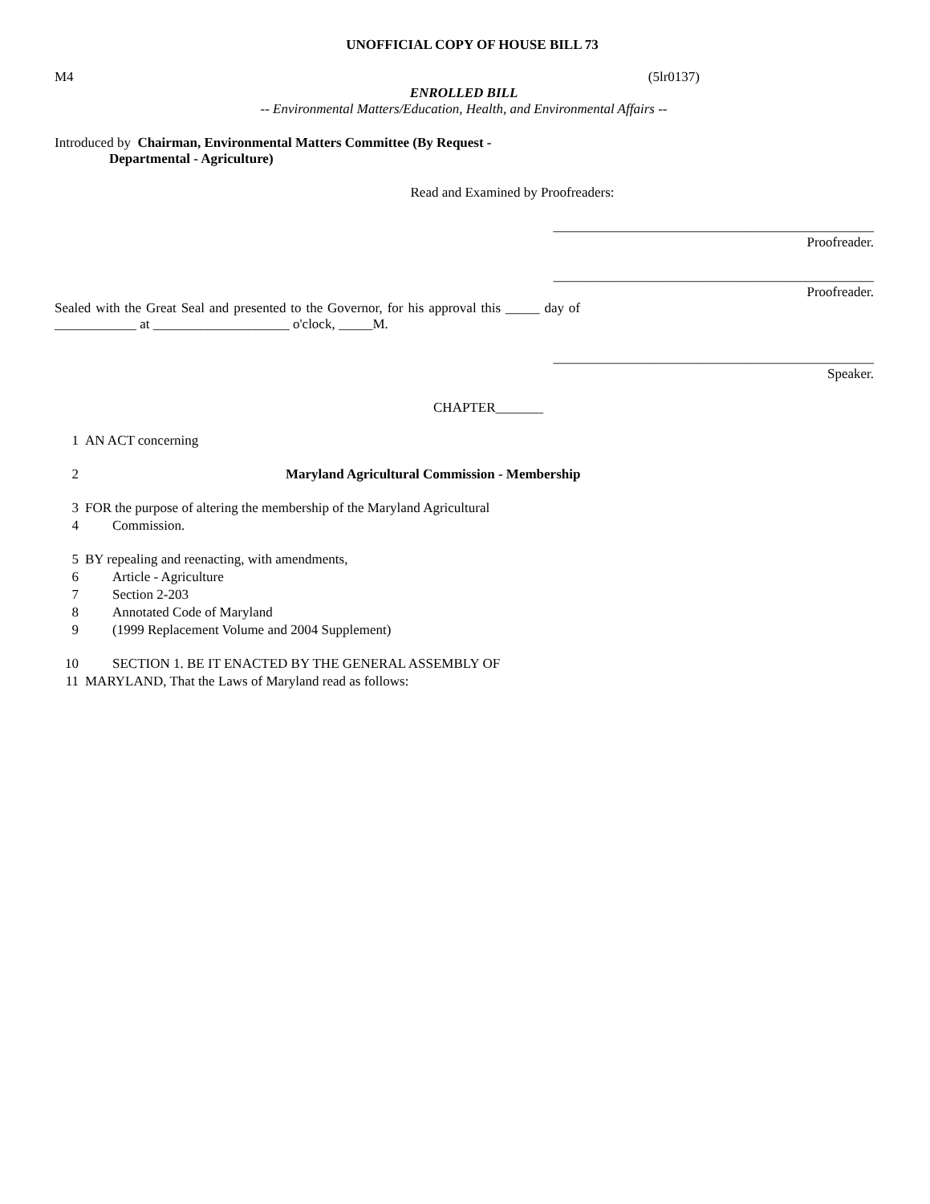UNOFFICIAL COPY OF HOUSE BILL 73
M4 (5lr0137)
ENROLLED BILL
-- Environmental Matters/Education, Health, and Environmental Affairs --
Introduced by Chairman, Environmental Matters Committee (By Request -
Departmental - Agriculture)
Read and Examined by Proofreaders:
_______________________________________________
Proofreader.
_______________________________________________
Proofreader.
Sealed with the Great Seal and presented to the Governor, for his approval this _____ day of ____________ at ____________________ o'clock, _____M.
_______________________________________________
Speaker.
CHAPTER_______
1 AN ACT concerning
2 Maryland Agricultural Commission - Membership
3 FOR the purpose of altering the membership of the Maryland Agricultural
4 Commission.
5 BY repealing and reenacting, with amendments,
6 Article - Agriculture
7 Section 2-203
8 Annotated Code of Maryland
9 (1999 Replacement Volume and 2004 Supplement)
10 SECTION 1. BE IT ENACTED BY THE GENERAL ASSEMBLY OF
11 MARYLAND, That the Laws of Maryland read as follows: